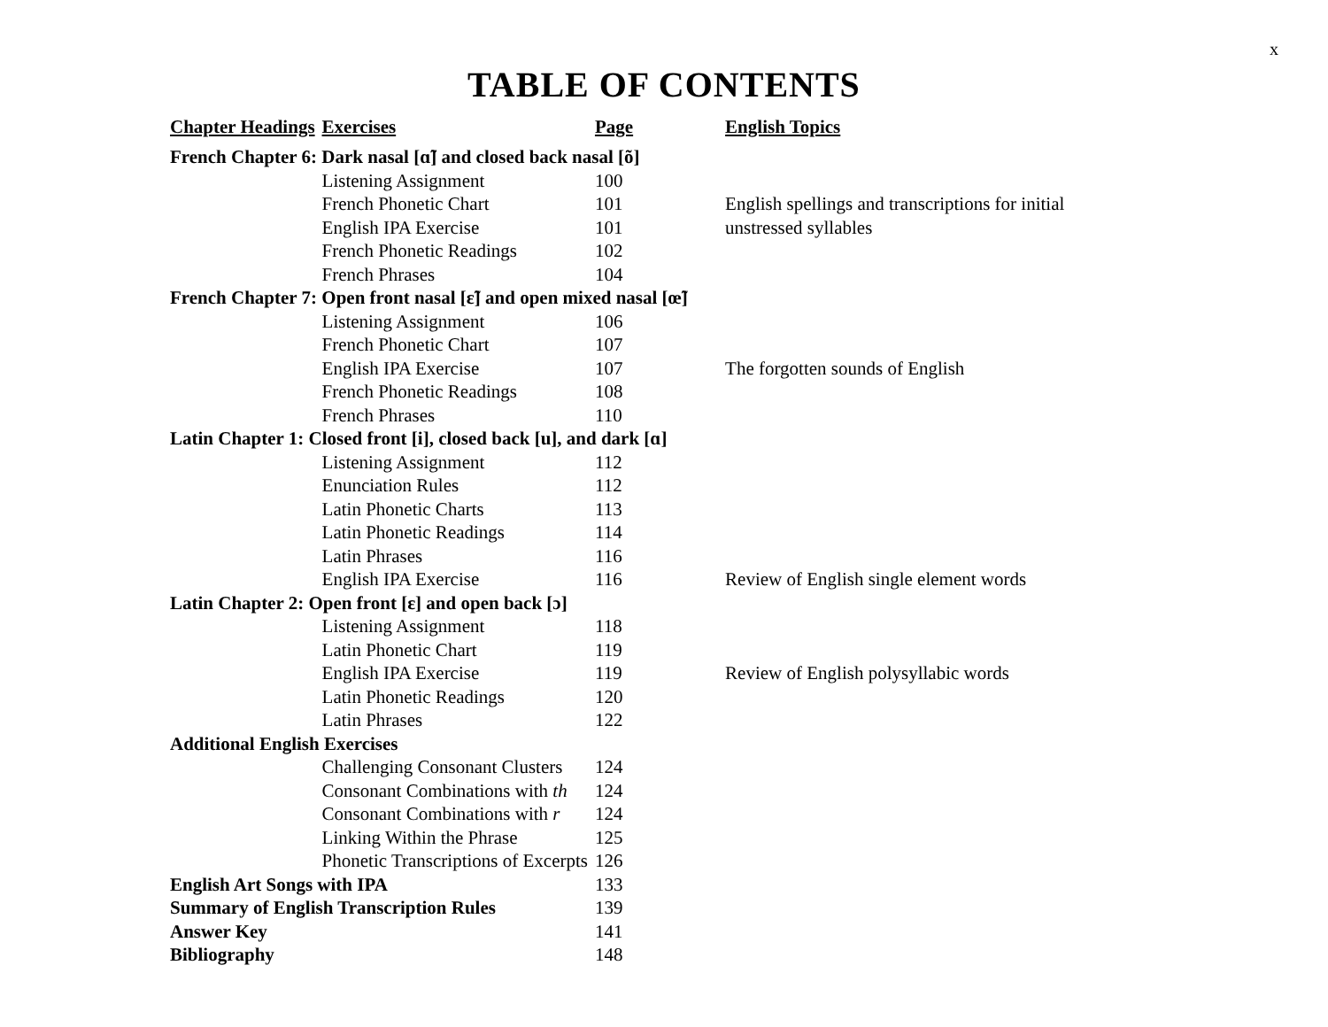x
TABLE OF CONTENTS
| Chapter Headings | Exercises | Page | English Topics |
| --- | --- | --- | --- |
| French Chapter 6: Dark nasal [ɑ̃] and closed back nasal [õ] | | | |
| | Listening Assignment | 100 | |
| | French Phonetic Chart | 101 | English spellings and transcriptions for initial |
| | English IPA Exercise | 101 | unstressed syllables |
| | French Phonetic Readings | 102 | |
| | French Phrases | 104 | |
| French Chapter 7: Open front nasal [ɛ̃] and open mixed nasal [œ̃] | | | |
| | Listening Assignment | 106 | |
| | French Phonetic Chart | 107 | |
| | English IPA Exercise | 107 | The forgotten sounds of English |
| | French Phonetic Readings | 108 | |
| | French Phrases | 110 | |
| Latin Chapter 1: Closed front [i], closed back [u], and dark [ɑ] | | | |
| | Listening Assignment | 112 | |
| | Enunciation Rules | 112 | |
| | Latin Phonetic Charts | 113 | |
| | Latin Phonetic Readings | 114 | |
| | Latin Phrases | 116 | |
| | English IPA Exercise | 116 | Review of English single element words |
| Latin Chapter 2: Open front [ɛ] and open back [ɔ] | | | |
| | Listening Assignment | 118 | |
| | Latin Phonetic Chart | 119 | |
| | English IPA Exercise | 119 | Review of English polysyllabic words |
| | Latin Phonetic Readings | 120 | |
| | Latin Phrases | 122 | |
| Additional English Exercises | | | |
| | Challenging Consonant Clusters | 124 | |
| | Consonant Combinations with th | 124 | |
| | Consonant Combinations with r | 124 | |
| | Linking Within the Phrase | 125 | |
| | Phonetic Transcriptions of Excerpts | 126 | |
| English Art Songs with IPA | | 133 | |
| Summary of English Transcription Rules | | 139 | |
| Answer Key | | 141 | |
| Bibliography | | 148 | |